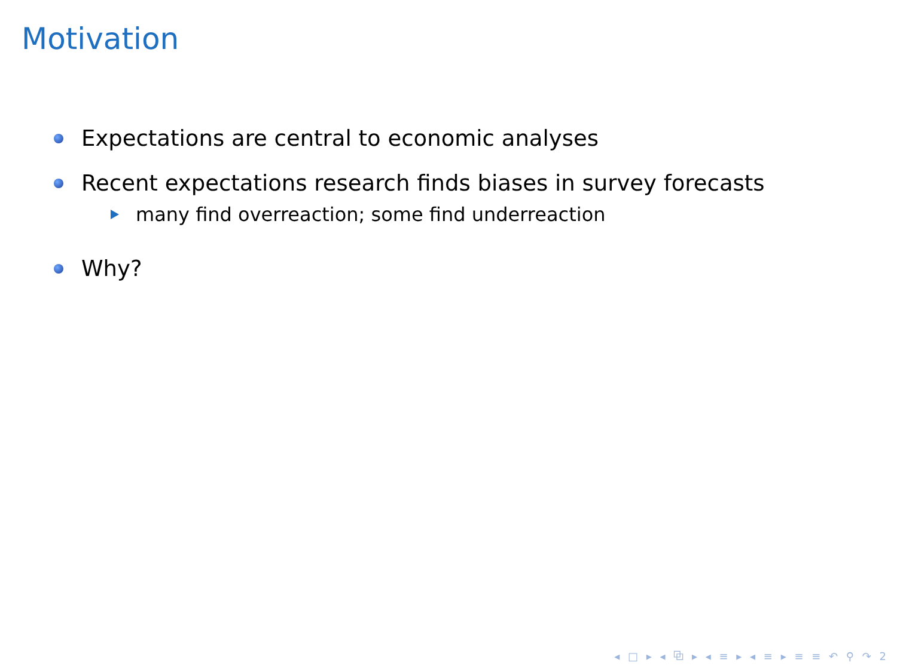Motivation
Expectations are central to economic analyses
Recent expectations research finds biases in survey forecasts
many find overreaction; some find underreaction
Why?
◂ □ ▸ ◂ ⧉ ▸ ◂ ≡ ▸ ◂ ≡ ▸ ≡ ≡ ↶ ⚲ ↷ 2